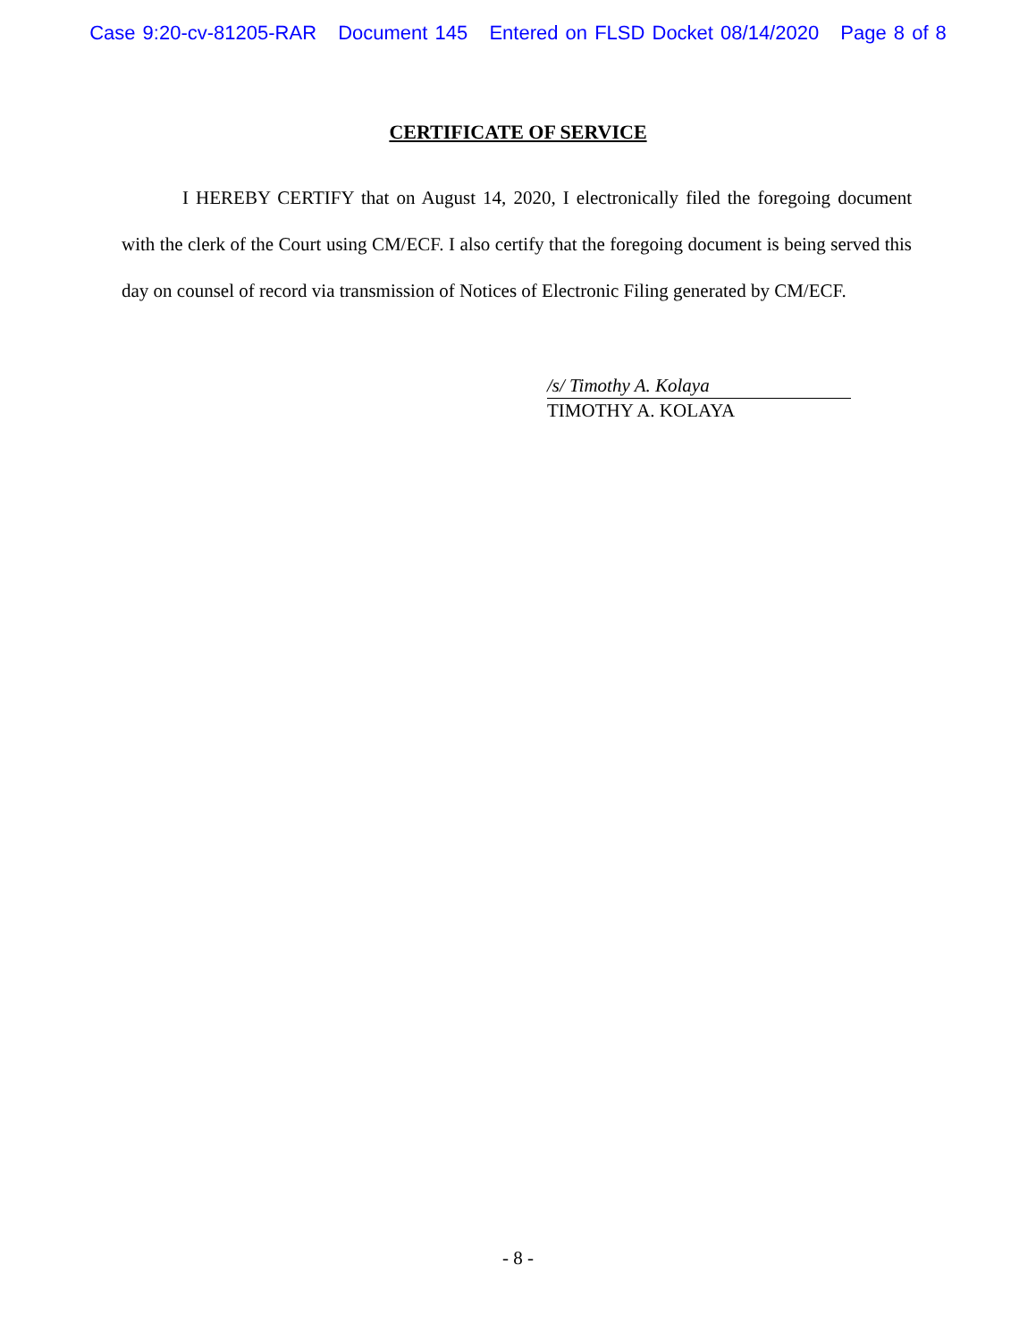Case 9:20-cv-81205-RAR Document 145 Entered on FLSD Docket 08/14/2020 Page 8 of 8
CERTIFICATE OF SERVICE
I HEREBY CERTIFY that on August 14, 2020, I electronically filed the foregoing document with the clerk of the Court using CM/ECF. I also certify that the foregoing document is being served this day on counsel of record via transmission of Notices of Electronic Filing generated by CM/ECF.
/s/ Timothy A. Kolaya
TIMOTHY A. KOLAYA
- 8 -